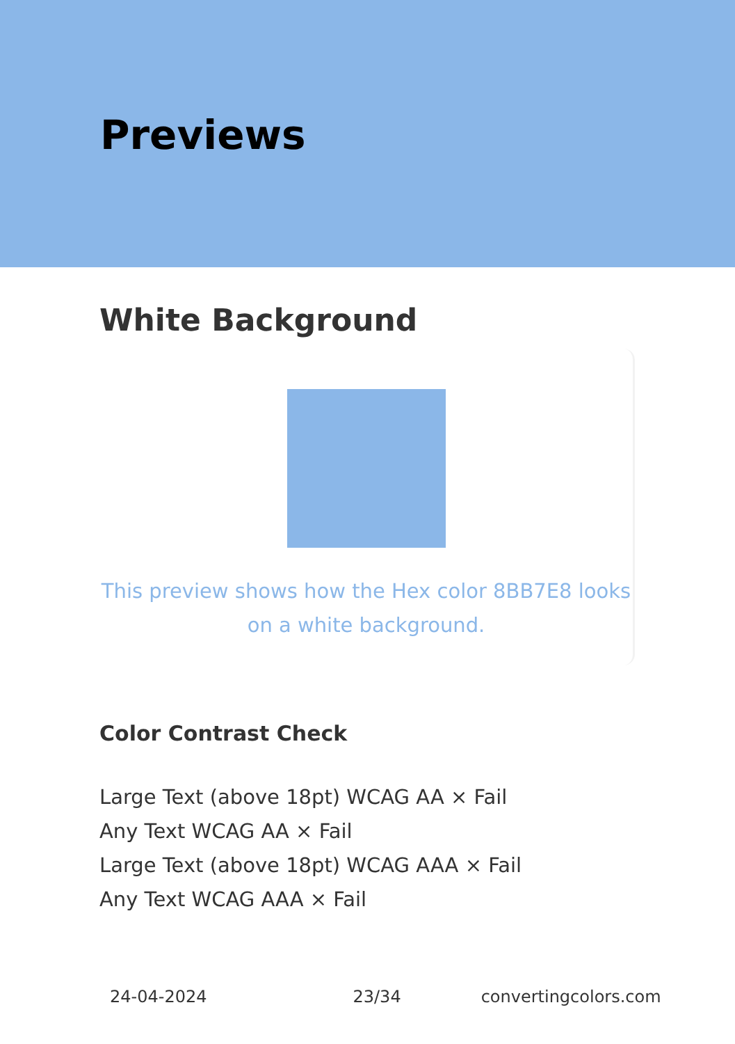Previews
White Background
This preview shows how the Hex color 8BB7E8 looks on a white background.
Color Contrast Check
Large Text (above 18pt) WCAG AA × Fail
Any Text WCAG AA × Fail
Large Text (above 18pt) WCAG AAA × Fail
Any Text WCAG AAA × Fail
24-04-2024 23/34 convertingcolors.com